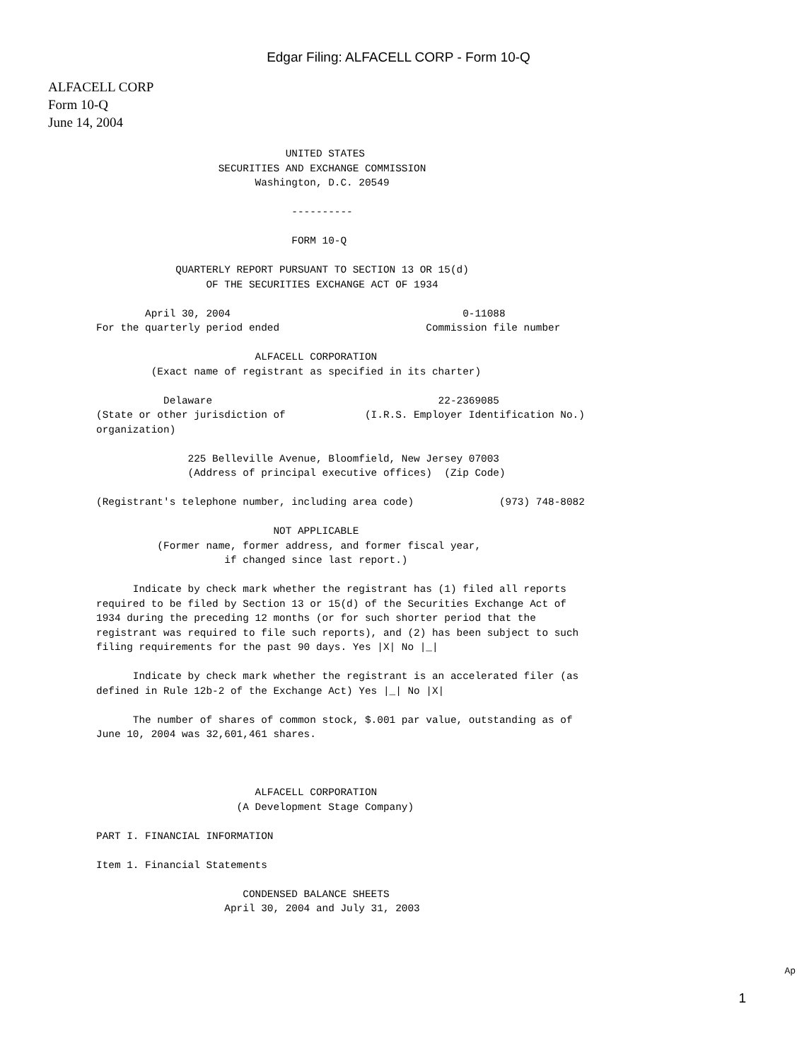Edgar Filing: ALFACELL CORP - Form 10-Q
ALFACELL CORP
Form 10-Q
June 14, 2004
                               UNITED STATES
                    SECURITIES AND EXCHANGE COMMISSION
                          Washington, D.C. 20549

                                ----------

                                FORM 10-Q

             QUARTERLY REPORT PURSUANT TO SECTION 13 OR 15(d)
                  OF THE SECURITIES EXCHANGE ACT OF 1934

        April 30, 2004                                      0-11088
For the quarterly period ended                        Commission file number

                          ALFACELL CORPORATION
         (Exact name of registrant as specified in its charter)

           Delaware                                     22-2369085
(State or other jurisdiction of             (I.R.S. Employer Identification No.)
organization)

               225 Belleville Avenue, Bloomfield, New Jersey 07003
               (Address of principal executive offices)  (Zip Code)

(Registrant's telephone number, including area code)              (973) 748-8082

                             NOT APPLICABLE
          (Former name, former address, and former fiscal year,
                     if changed since last report.)

      Indicate by check mark whether the registrant has (1) filed all reports
required to be filed by Section 13 or 15(d) of the Securities Exchange Act of
1934 during the preceding 12 months (or for such shorter period that the
registrant was required to file such reports), and (2) has been subject to such
filing requirements for the past 90 days. Yes |X| No |_|

      Indicate by check mark whether the registrant is an accelerated filer (as
defined in Rule 12b-2 of the Exchange Act) Yes |_| No |X|

      The number of shares of common stock, $.001 par value, outstanding as of
June 10, 2004 was 32,601,461 shares.



                          ALFACELL CORPORATION
                       (A Development Stage Company)

PART I. FINANCIAL INFORMATION

Item 1. Financial Statements

                        CONDENSED BALANCE SHEETS
                     April 30, 2004 and July 31, 2003
Ap
1